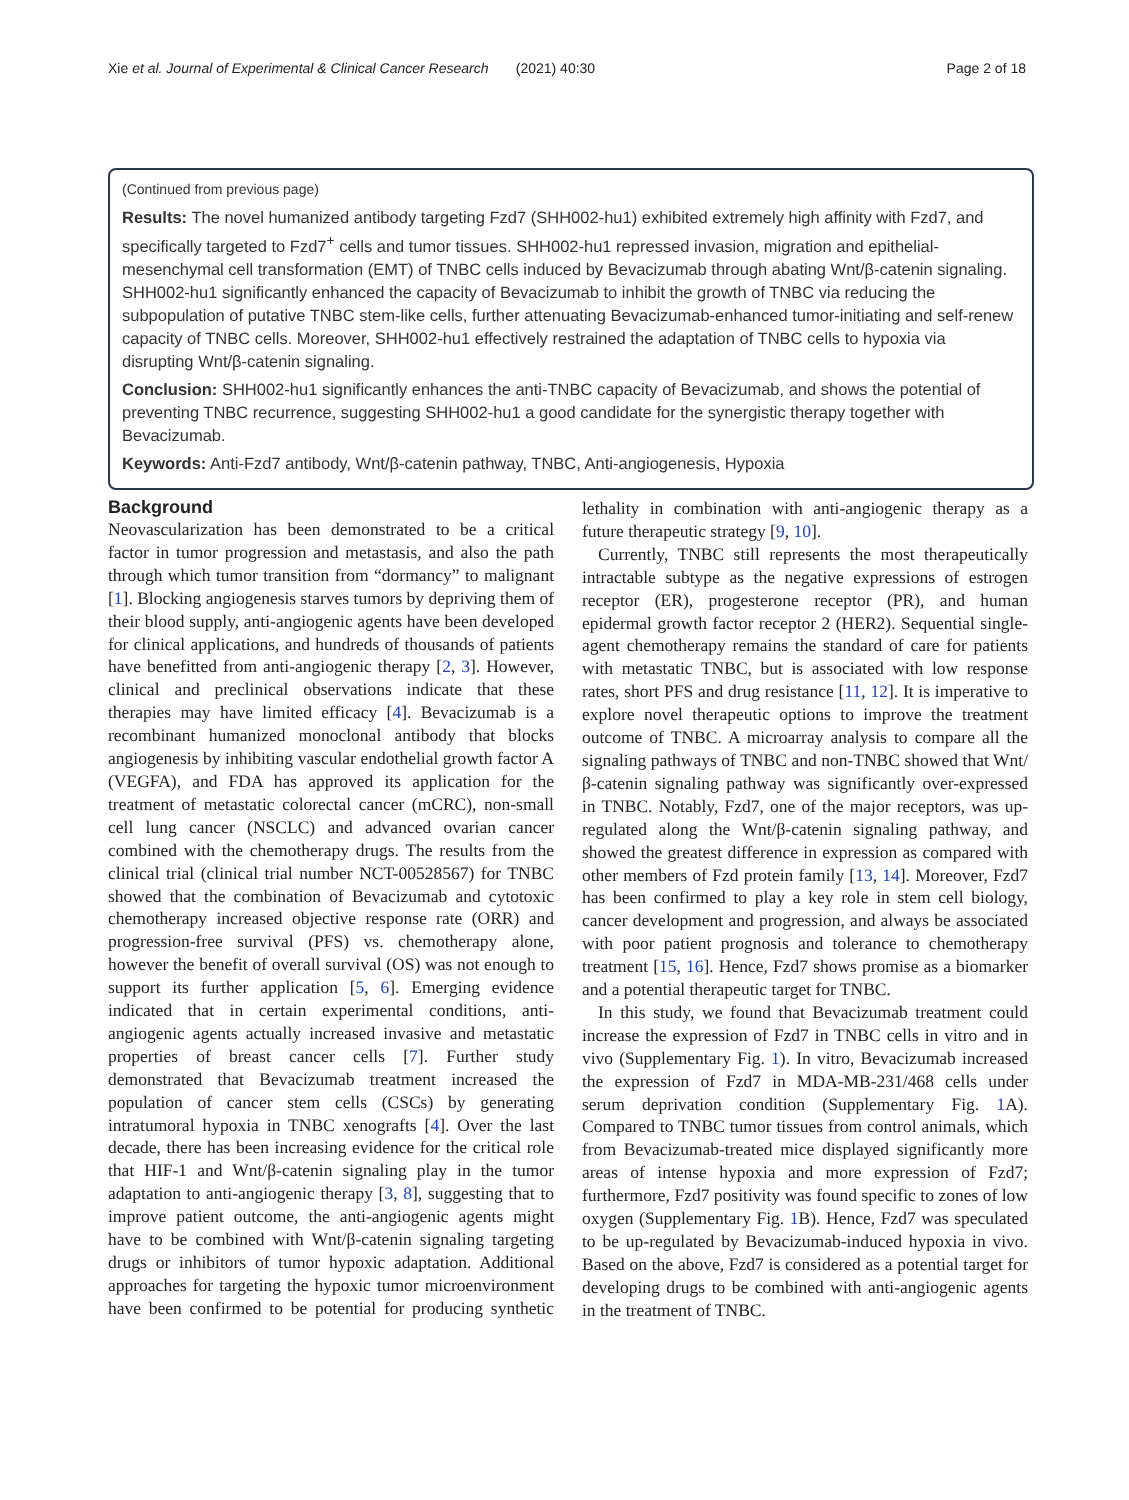Xie et al. Journal of Experimental & Clinical Cancer Research (2021) 40:30 Page 2 of 18
(Continued from previous page)
Results: The novel humanized antibody targeting Fzd7 (SHH002-hu1) exhibited extremely high affinity with Fzd7, and specifically targeted to Fzd7<sup>+</sup> cells and tumor tissues. SHH002-hu1 repressed invasion, migration and epithelial-mesenchymal cell transformation (EMT) of TNBC cells induced by Bevacizumab through abating Wnt/β-catenin signaling. SHH002-hu1 significantly enhanced the capacity of Bevacizumab to inhibit the growth of TNBC via reducing the subpopulation of putative TNBC stem-like cells, further attenuating Bevacizumab-enhanced tumor-initiating and self-renew capacity of TNBC cells. Moreover, SHH002-hu1 effectively restrained the adaptation of TNBC cells to hypoxia via disrupting Wnt/β-catenin signaling.
Conclusion: SHH002-hu1 significantly enhances the anti-TNBC capacity of Bevacizumab, and shows the potential of preventing TNBC recurrence, suggesting SHH002-hu1 a good candidate for the synergistic therapy together with Bevacizumab.
Keywords: Anti-Fzd7 antibody, Wnt/β-catenin pathway, TNBC, Anti-angiogenesis, Hypoxia
Background
Neovascularization has been demonstrated to be a critical factor in tumor progression and metastasis, and also the path through which tumor transition from “dormancy” to malignant [1]. Blocking angiogenesis starves tumors by depriving them of their blood supply, anti-angiogenic agents have been developed for clinical applications, and hundreds of thousands of patients have benefitted from anti-angiogenic therapy [2, 3]. However, clinical and preclinical observations indicate that these therapies may have limited efficacy [4]. Bevacizumab is a recombinant humanized monoclonal antibody that blocks angiogenesis by inhibiting vascular endothelial growth factor A (VEGFA), and FDA has approved its application for the treatment of metastatic colorectal cancer (mCRC), non-small cell lung cancer (NSCLC) and advanced ovarian cancer combined with the chemotherapy drugs. The results from the clinical trial (clinical trial number NCT-00528567) for TNBC showed that the combination of Bevacizumab and cytotoxic chemotherapy increased objective response rate (ORR) and progression-free survival (PFS) vs. chemotherapy alone, however the benefit of overall survival (OS) was not enough to support its further application [5, 6]. Emerging evidence indicated that in certain experimental conditions, anti-angiogenic agents actually increased invasive and metastatic properties of breast cancer cells [7]. Further study demonstrated that Bevacizumab treatment increased the population of cancer stem cells (CSCs) by generating intratumoral hypoxia in TNBC xenografts [4]. Over the last decade, there has been increasing evidence for the critical role that HIF-1 and Wnt/β-catenin signaling play in the tumor adaptation to anti-angiogenic therapy [3, 8], suggesting that to improve patient outcome, the anti-angiogenic agents might have to be combined with Wnt/β-catenin signaling targeting drugs or inhibitors of tumor hypoxic adaptation. Additional approaches for targeting the hypoxic tumor microenvironment have been confirmed to be potential for producing synthetic lethality in combination with anti-angiogenic therapy as a future therapeutic strategy [9, 10].
Currently, TNBC still represents the most therapeutically intractable subtype as the negative expressions of estrogen receptor (ER), progesterone receptor (PR), and human epidermal growth factor receptor 2 (HER2). Sequential single-agent chemotherapy remains the standard of care for patients with metastatic TNBC, but is associated with low response rates, short PFS and drug resistance [11, 12]. It is imperative to explore novel therapeutic options to improve the treatment outcome of TNBC. A microarray analysis to compare all the signaling pathways of TNBC and non-TNBC showed that Wnt/β-catenin signaling pathway was significantly over-expressed in TNBC. Notably, Fzd7, one of the major receptors, was up-regulated along the Wnt/β-catenin signaling pathway, and showed the greatest difference in expression as compared with other members of Fzd protein family [13, 14]. Moreover, Fzd7 has been confirmed to play a key role in stem cell biology, cancer development and progression, and always be associated with poor patient prognosis and tolerance to chemotherapy treatment [15, 16]. Hence, Fzd7 shows promise as a biomarker and a potential therapeutic target for TNBC.
In this study, we found that Bevacizumab treatment could increase the expression of Fzd7 in TNBC cells in vitro and in vivo (Supplementary Fig. 1). In vitro, Bevacizumab increased the expression of Fzd7 in MDA-MB-231/468 cells under serum deprivation condition (Supplementary Fig. 1 A). Compared to TNBC tumor tissues from control animals, which from Bevacizumab-treated mice displayed significantly more areas of intense hypoxia and more expression of Fzd7; furthermore, Fzd7 positivity was found specific to zones of low oxygen (Supplementary Fig. 1 B). Hence, Fzd7 was speculated to be up-regulated by Bevacizumab-induced hypoxia in vivo. Based on the above, Fzd7 is considered as a potential target for developing drugs to be combined with anti-angiogenic agents in the treatment of TNBC.